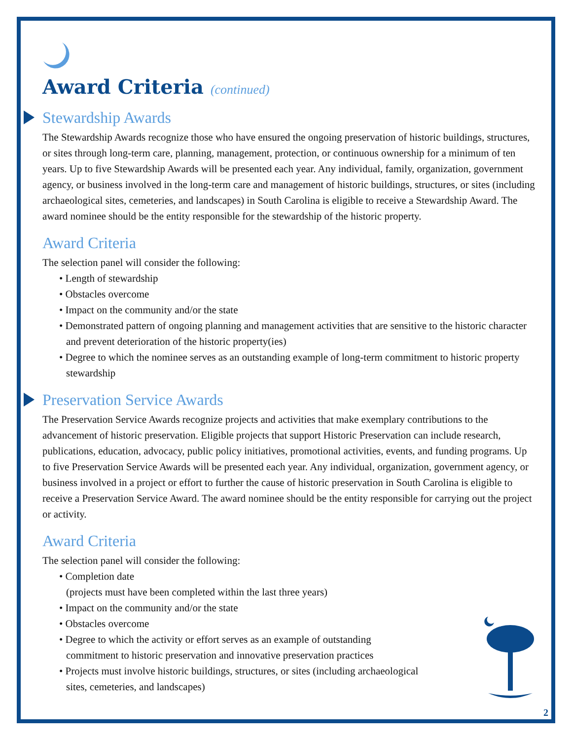Award Criteria (continued)
Stewardship Awards
The Stewardship Awards recognize those who have ensured the ongoing preservation of historic buildings, structures, or sites through long-term care, planning, management, protection, or continuous ownership for a minimum of ten years. Up to five Stewardship Awards will be presented each year. Any individual, family, organization, government agency, or business involved in the long-term care and management of historic buildings, structures, or sites (including archaeological sites, cemeteries, and landscapes) in South Carolina is eligible to receive a Stewardship Award. The award nominee should be the entity responsible for the stewardship of the historic property.
Award Criteria
The selection panel will consider the following:
• Length of stewardship
• Obstacles overcome
• Impact on the community and/or the state
• Demonstrated pattern of ongoing planning and management activities that are sensitive to the historic character and prevent deterioration of the historic property(ies)
• Degree to which the nominee serves as an outstanding example of long-term commitment to historic property stewardship
Preservation Service Awards
The Preservation Service Awards recognize projects and activities that make exemplary contributions to the advancement of historic preservation. Eligible projects that support Historic Preservation can include research, publications, education, advocacy, public policy initiatives, promotional activities, events, and funding programs. Up to five Preservation Service Awards will be presented each year. Any individual, organization, government agency, or business involved in a project or effort to further the cause of historic preservation in South Carolina is eligible to receive a Preservation Service Award. The award nominee should be the entity responsible for carrying out the project or activity.
Award Criteria
The selection panel will consider the following:
• Completion date
(projects must have been completed within the last three years)
• Impact on the community and/or the state
• Obstacles overcome
• Degree to which the activity or effort serves as an example of outstanding commitment to historic preservation and innovative preservation practices
• Projects must involve historic buildings, structures, or sites (including archaeological sites, cemeteries, and landscapes)
2